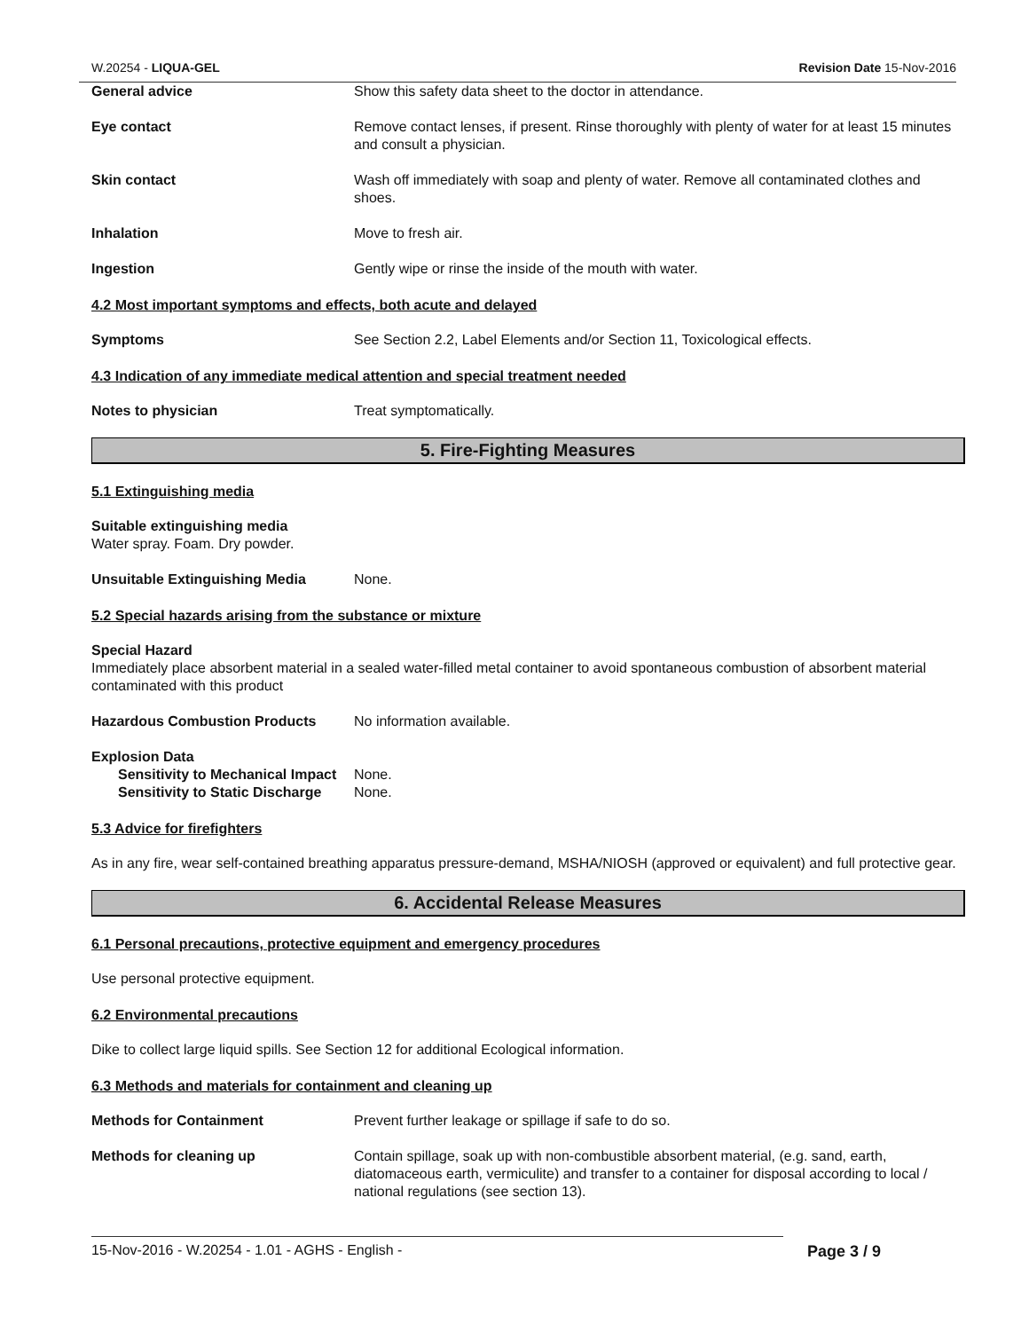W.20254 - LIQUA-GEL Revision Date 15-Nov-2016
General advice Show this safety data sheet to the doctor in attendance.
Eye contact Remove contact lenses, if present. Rinse thoroughly with plenty of water for at least 15 minutes and consult a physician.
Skin contact Wash off immediately with soap and plenty of water. Remove all contaminated clothes and shoes.
Inhalation Move to fresh air.
Ingestion Gently wipe or rinse the inside of the mouth with water.
4.2 Most important symptoms and effects, both acute and delayed
Symptoms See Section 2.2, Label Elements and/or Section 11, Toxicological effects.
4.3 Indication of any immediate medical attention and special treatment needed
Notes to physician Treat symptomatically.
5. Fire-Fighting Measures
5.1 Extinguishing media
Suitable extinguishing media
Water spray. Foam. Dry powder.
Unsuitable Extinguishing Media None.
5.2 Special hazards arising from the substance or mixture
Special Hazard
Immediately place absorbent material in a sealed water-filled metal container to avoid spontaneous combustion of absorbent material contaminated with this product
Hazardous Combustion Products No information available.
Explosion Data
Sensitivity to Mechanical Impact
None.
Sensitivity to Static Discharge
None.
5.3 Advice for firefighters
As in any fire, wear self-contained breathing apparatus pressure-demand, MSHA/NIOSH (approved or equivalent) and full protective gear.
6. Accidental Release Measures
6.1 Personal precautions, protective equipment and emergency procedures
Use personal protective equipment.
6.2 Environmental precautions
Dike to collect large liquid spills. See Section 12 for additional Ecological information.
6.3 Methods and materials for containment and cleaning up
Methods for Containment Prevent further leakage or spillage if safe to do so.
Methods for cleaning up Contain spillage, soak up with non-combustible absorbent material, (e.g. sand, earth, diatomaceous earth, vermiculite) and transfer to a container for disposal according to local / national regulations (see section 13).
15-Nov-2016 - W.20254 - 1.01 - AGHS - English - Page 3 / 9